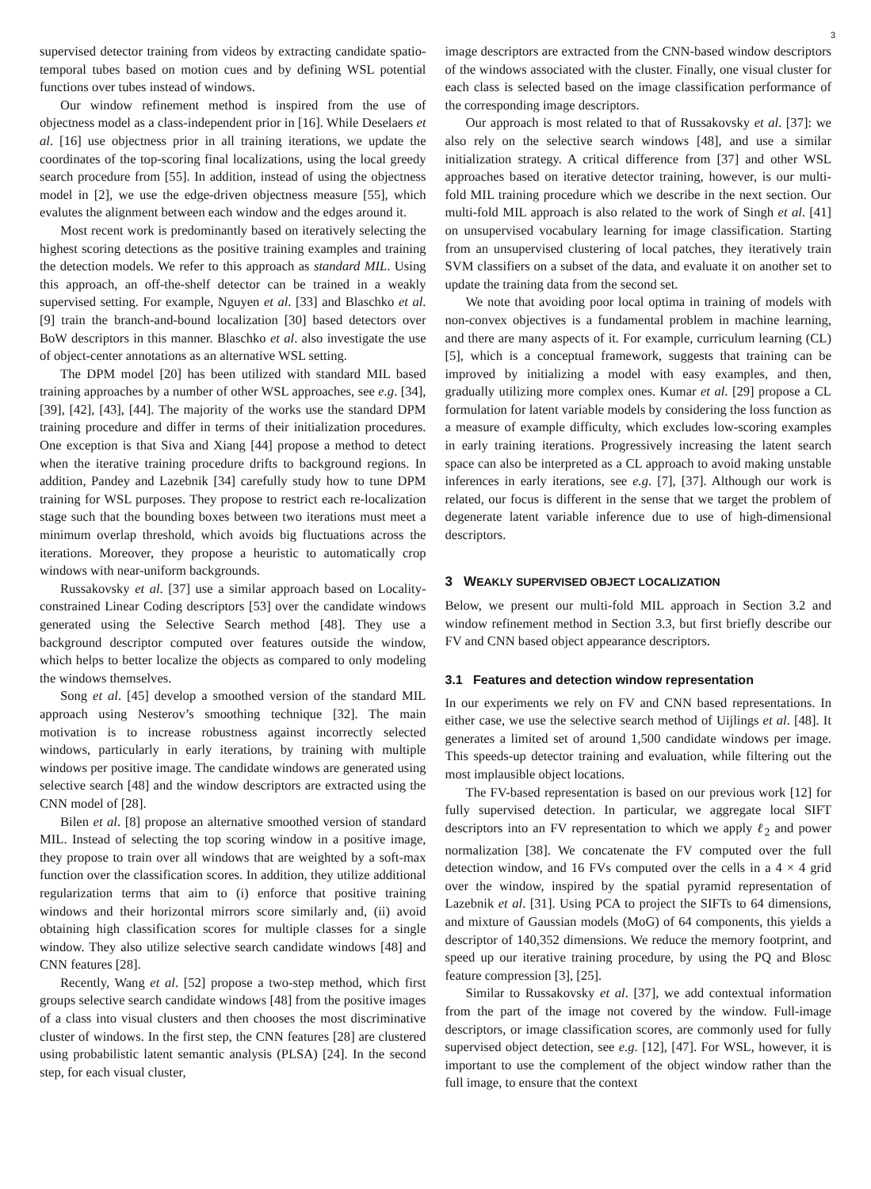3
supervised detector training from videos by extracting candidate spatio-temporal tubes based on motion cues and by defining WSL potential functions over tubes instead of windows.
Our window refinement method is inspired from the use of objectness model as a class-independent prior in [16]. While Deselaers et al. [16] use objectness prior in all training iterations, we update the coordinates of the top-scoring final localizations, using the local greedy search procedure from [55]. In addition, instead of using the objectness model in [2], we use the edge-driven objectness measure [55], which evalutes the alignment between each window and the edges around it.
Most recent work is predominantly based on iteratively selecting the highest scoring detections as the positive training examples and training the detection models. We refer to this approach as standard MIL. Using this approach, an off-the-shelf detector can be trained in a weakly supervised setting. For example, Nguyen et al. [33] and Blaschko et al. [9] train the branch-and-bound localization [30] based detectors over BoW descriptors in this manner. Blaschko et al. also investigate the use of object-center annotations as an alternative WSL setting.
The DPM model [20] has been utilized with standard MIL based training approaches by a number of other WSL approaches, see e.g. [34], [39], [42], [43], [44]. The majority of the works use the standard DPM training procedure and differ in terms of their initialization procedures. One exception is that Siva and Xiang [44] propose a method to detect when the iterative training procedure drifts to background regions. In addition, Pandey and Lazebnik [34] carefully study how to tune DPM training for WSL purposes. They propose to restrict each re-localization stage such that the bounding boxes between two iterations must meet a minimum overlap threshold, which avoids big fluctuations across the iterations. Moreover, they propose a heuristic to automatically crop windows with near-uniform backgrounds.
Russakovsky et al. [37] use a similar approach based on Locality-constrained Linear Coding descriptors [53] over the candidate windows generated using the Selective Search method [48]. They use a background descriptor computed over features outside the window, which helps to better localize the objects as compared to only modeling the windows themselves.
Song et al. [45] develop a smoothed version of the standard MIL approach using Nesterov’s smoothing technique [32]. The main motivation is to increase robustness against incorrectly selected windows, particularly in early iterations, by training with multiple windows per positive image. The candidate windows are generated using selective search [48] and the window descriptors are extracted using the CNN model of [28].
Bilen et al. [8] propose an alternative smoothed version of standard MIL. Instead of selecting the top scoring window in a positive image, they propose to train over all windows that are weighted by a soft-max function over the classification scores. In addition, they utilize additional regularization terms that aim to (i) enforce that positive training windows and their horizontal mirrors score similarly and, (ii) avoid obtaining high classification scores for multiple classes for a single window. They also utilize selective search candidate windows [48] and CNN features [28].
Recently, Wang et al. [52] propose a two-step method, which first groups selective search candidate windows [48] from the positive images of a class into visual clusters and then chooses the most discriminative cluster of windows. In the first step, the CNN features [28] are clustered using probabilistic latent semantic analysis (PLSA) [24]. In the second step, for each visual cluster,
image descriptors are extracted from the CNN-based window descriptors of the windows associated with the cluster. Finally, one visual cluster for each class is selected based on the image classification performance of the corresponding image descriptors.
Our approach is most related to that of Russakovsky et al. [37]: we also rely on the selective search windows [48], and use a similar initialization strategy. A critical difference from [37] and other WSL approaches based on iterative detector training, however, is our multi-fold MIL training procedure which we describe in the next section. Our multi-fold MIL approach is also related to the work of Singh et al. [41] on unsupervised vocabulary learning for image classification. Starting from an unsupervised clustering of local patches, they iteratively train SVM classifiers on a subset of the data, and evaluate it on another set to update the training data from the second set.
We note that avoiding poor local optima in training of models with non-convex objectives is a fundamental problem in machine learning, and there are many aspects of it. For example, curriculum learning (CL) [5], which is a conceptual framework, suggests that training can be improved by initializing a model with easy examples, and then, gradually utilizing more complex ones. Kumar et al. [29] propose a CL formulation for latent variable models by considering the loss function as a measure of example difficulty, which excludes low-scoring examples in early training iterations. Progressively increasing the latent search space can also be interpreted as a CL approach to avoid making unstable inferences in early iterations, see e.g. [7], [37]. Although our work is related, our focus is different in the sense that we target the problem of degenerate latent variable inference due to use of high-dimensional descriptors.
3 WEAKLY SUPERVISED OBJECT LOCALIZATION
Below, we present our multi-fold MIL approach in Section 3.2 and window refinement method in Section 3.3, but first briefly describe our FV and CNN based object appearance descriptors.
3.1 Features and detection window representation
In our experiments we rely on FV and CNN based representations. In either case, we use the selective search method of Uijlings et al. [48]. It generates a limited set of around 1,500 candidate windows per image. This speeds-up detector training and evaluation, while filtering out the most implausible object locations.
The FV-based representation is based on our previous work [12] for fully supervised detection. In particular, we aggregate local SIFT descriptors into an FV representation to which we apply ℓ<sub>2</sub> and power normalization [38]. We concatenate the FV computed over the full detection window, and 16 FVs computed over the cells in a 4 × 4 grid over the window, inspired by the spatial pyramid representation of Lazebnik et al. [31]. Using PCA to project the SIFTs to 64 dimensions, and mixture of Gaussian models (MoG) of 64 components, this yields a descriptor of 140,352 dimensions. We reduce the memory footprint, and speed up our iterative training procedure, by using the PQ and Blosc feature compression [3], [25].
Similar to Russakovsky et al. [37], we add contextual information from the part of the image not covered by the window. Full-image descriptors, or image classification scores, are commonly used for fully supervised object detection, see e.g. [12], [47]. For WSL, however, it is important to use the complement of the object window rather than the full image, to ensure that the context